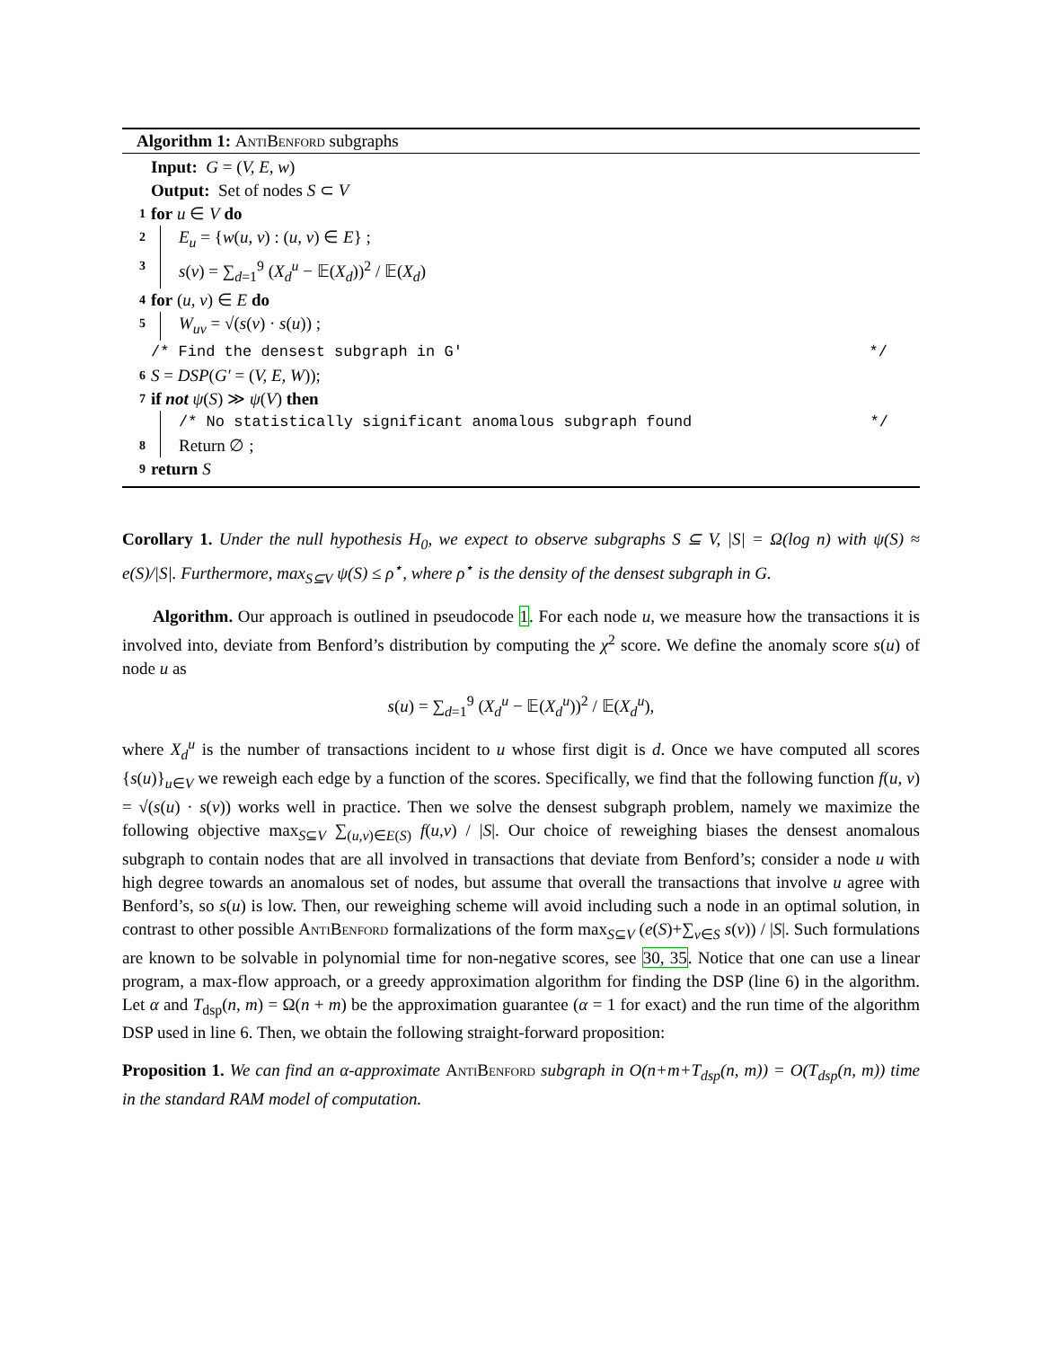Algorithm 1: AntiBenford subgraphs
Input: G = (V, E, w)
Output: Set of nodes S ⊂ V
1 for u ∈ V do
2 E<sub>u</sub> = {w(u, v) : (u, v) ∈ E} ;
3 s(v) = ∑<sub>d=1</sub><sup>9</sup> (X<sub>d</sub><sup>u</sup> − 𝔼(X<sub>d</sub>))<sup>2</sup> / 𝔼(X<sub>d</sub>)
4 for (u, v) ∈ E do
5 W<sub>uv</sub> = √(s(v) · s(u)) ;
/* Find the densest subgraph in G′ */
6 S = DSP(G′ = (V, E, W));
7 if not ψ(S) ≫ ψ(V) then
/* No statistically significant anomalous subgraph found */
8 Return ∅ ;
9 return S
Corollary 1. Under the null hypothesis H<sub>0</sub>, we expect to observe subgraphs S ⊆ V, |S| = Ω(log n) with ψ(S) ≈ e(S)/|S|. Furthermore, max<sub>S⊆V</sub> ψ(S) ≤ ρ<sup>⋆</sup>, where ρ<sup>⋆</sup> is the density of the densest subgraph in G.
Algorithm. Our approach is outlined in pseudocode 1. For each node u, we measure how the transactions it is involved into, deviate from Benford’s distribution by computing the χ<sup>2</sup> score. We define the anomaly score s(u) of node u as
s(u) = ∑<sub>d=1</sub><sup>9</sup> (X<sub>d</sub><sup>u</sup> − 𝔼(X<sub>d</sub><sup>u</sup>))<sup>2</sup> / 𝔼(X<sub>d</sub><sup>u</sup>),
where X<sub>d</sub><sup>u</sup> is the number of transactions incident to u whose first digit is d. Once we have computed all scores {s(u)}<sub>u∈V</sub> we reweigh each edge by a function of the scores. Specifically, we find that the following function f(u, v) = √(s(u) · s(v)) works well in practice. Then we solve the densest subgraph problem, namely we maximize the following objective max<sub>S⊆V</sub> ∑<sub>(u,v)∈E(S)</sub> f(u,v) / |S|. Our choice of reweighing biases the densest anomalous subgraph to contain nodes that are all involved in transactions that deviate from Benford’s; consider a node u with high degree towards an anomalous set of nodes, but assume that overall the transactions that involve u agree with Benford’s, so s(u) is low. Then, our reweighing scheme will avoid including such a node in an optimal solution, in contrast to other possible AntiBenford formalizations of the form max<sub>S⊆V</sub> (e(S)+∑<sub>v∈S</sub> s(v)) / |S|. Such formulations are known to be solvable in polynomial time for non-negative scores, see 30, 35. Notice that one can use a linear program, a max-flow approach, or a greedy approximation algorithm for finding the DSP (line 6) in the algorithm. Let α and T<sub>dsp</sub>(n, m) = Ω(n + m) be the approximation guarantee (α = 1 for exact) and the run time of the algorithm DSP used in line 6. Then, we obtain the following straight-forward proposition:
Proposition 1. We can find an α-approximate AntiBenford subgraph in O(n+m+T<sub>dsp</sub>(n, m)) = O(T<sub>dsp</sub>(n, m)) time in the standard RAM model of computation.